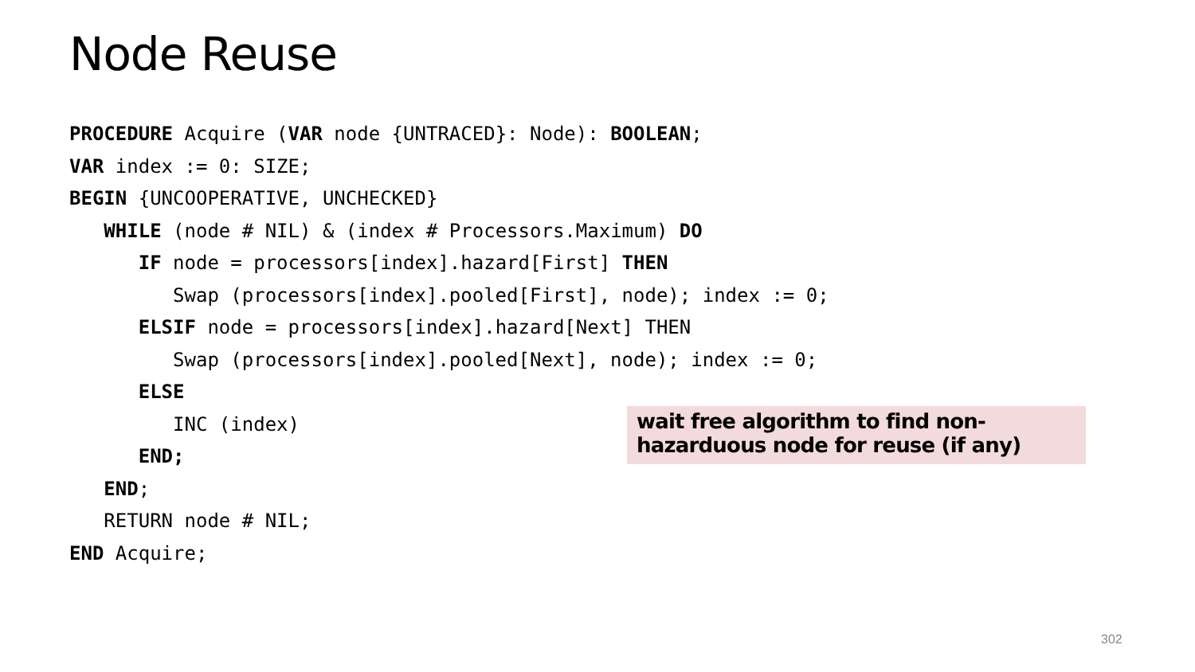Node Reuse
PROCEDURE Acquire (VAR node {UNTRACED}: Node): BOOLEAN; VAR index := 0: SIZE; BEGIN {UNCOOPERATIVE, UNCHECKED} WHILE (node # NIL) & (index # Processors.Maximum) DO IF node = processors[index].hazard[First] THEN Swap (processors[index].pooled[First], node); index := 0; ELSIF node = processors[index].hazard[Next] THEN Swap (processors[index].pooled[Next], node); index := 0; ELSE INC (index) END; END; RETURN node # NIL; END Acquire;
wait free algorithm to find non-
hazarduous node for reuse (if any)
302